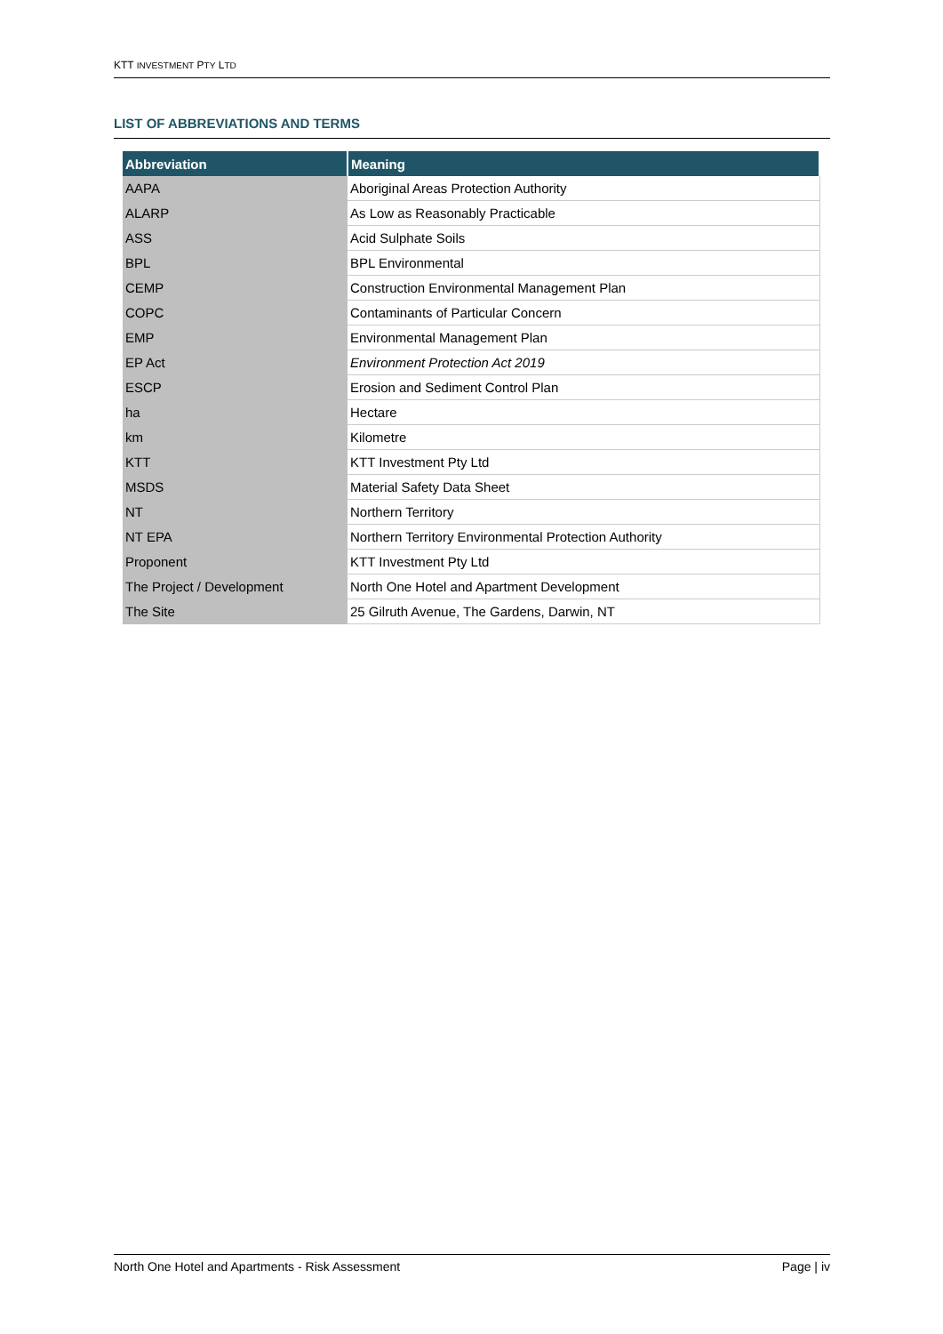KTT INVESTMENT PTY LTD
LIST OF ABBREVIATIONS AND TERMS
| Abbreviation | Meaning |
| --- | --- |
| AAPA | Aboriginal Areas Protection Authority |
| ALARP | As Low as Reasonably Practicable |
| ASS | Acid Sulphate Soils |
| BPL | BPL Environmental |
| CEMP | Construction Environmental Management Plan |
| COPC | Contaminants of Particular Concern |
| EMP | Environmental Management Plan |
| EP Act | Environment Protection Act 2019 |
| ESCP | Erosion and Sediment Control Plan |
| ha | Hectare |
| km | Kilometre |
| KTT | KTT Investment Pty Ltd |
| MSDS | Material Safety Data Sheet |
| NT | Northern Territory |
| NT EPA | Northern Territory Environmental Protection Authority |
| Proponent | KTT Investment Pty Ltd |
| The Project / Development | North One Hotel and Apartment Development |
| The Site | 25 Gilruth Avenue, The Gardens, Darwin, NT |
North One Hotel and Apartments - Risk Assessment Page | iv